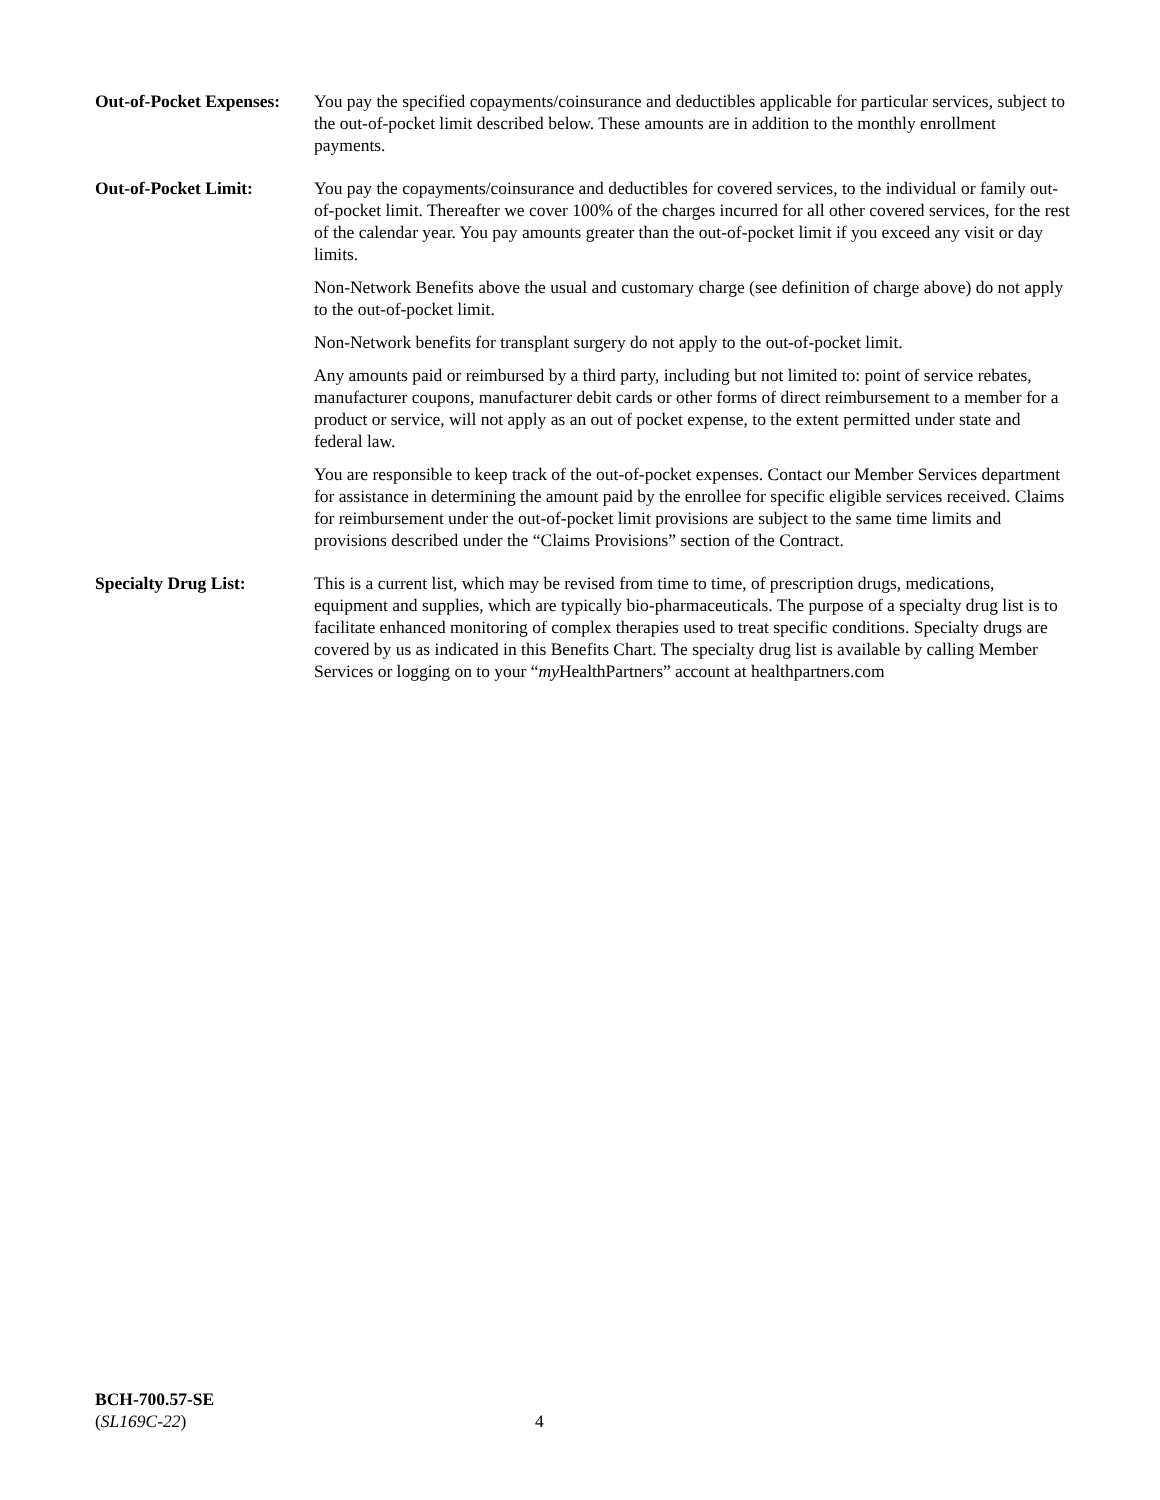Out-of-Pocket Expenses:
You pay the specified copayments/coinsurance and deductibles applicable for particular services, subject to the out-of-pocket limit described below. These amounts are in addition to the monthly enrollment payments.
Out-of-Pocket Limit: You pay the copayments/coinsurance and deductibles for covered services, to the individual or family out-of-pocket limit. Thereafter we cover 100% of the charges incurred for all other covered services, for the rest of the calendar year. You pay amounts greater than the out-of-pocket limit if you exceed any visit or day limits.
Non-Network Benefits above the usual and customary charge (see definition of charge above) do not apply to the out-of-pocket limit.
Non-Network benefits for transplant surgery do not apply to the out-of-pocket limit.
Any amounts paid or reimbursed by a third party, including but not limited to: point of service rebates, manufacturer coupons, manufacturer debit cards or other forms of direct reimbursement to a member for a product or service, will not apply as an out of pocket expense, to the extent permitted under state and federal law.
You are responsible to keep track of the out-of-pocket expenses. Contact our Member Services department for assistance in determining the amount paid by the enrollee for specific eligible services received. Claims for reimbursement under the out-of-pocket limit provisions are subject to the same time limits and provisions described under the “Claims Provisions” section of the Contract.
Specialty Drug List: This is a current list, which may be revised from time to time, of prescription drugs, medications, equipment and supplies, which are typically bio-pharmaceuticals. The purpose of a specialty drug list is to facilitate enhanced monitoring of complex therapies used to treat specific conditions. Specialty drugs are covered by us as indicated in this Benefits Chart. The specialty drug list is available by calling Member Services or logging on to your “my HealthPartners” account at healthpartners.com
BCH-700.57-SE
(SL169C-22)
4